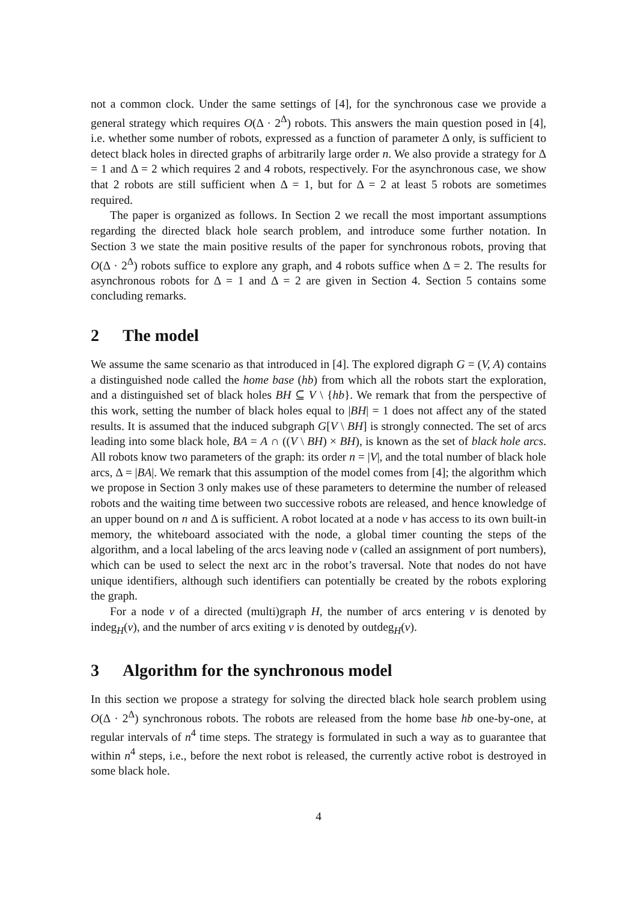not a common clock. Under the same settings of [4], for the synchronous case we provide a general strategy which requires O(Δ · 2<sup>Δ</sup>) robots. This answers the main question posed in [4], i.e. whether some number of robots, expressed as a function of parameter Δ only, is sufficient to detect black holes in directed graphs of arbitrarily large order n. We also provide a strategy for Δ = 1 and Δ = 2 which requires 2 and 4 robots, respectively. For the asynchronous case, we show that 2 robots are still sufficient when Δ = 1, but for Δ = 2 at least 5 robots are sometimes required.
The paper is organized as follows. In Section 2 we recall the most important assumptions regarding the directed black hole search problem, and introduce some further notation. In Section 3 we state the main positive results of the paper for synchronous robots, proving that O(Δ · 2<sup>Δ</sup>) robots suffice to explore any graph, and 4 robots suffice when Δ = 2. The results for asynchronous robots for Δ = 1 and Δ = 2 are given in Section 4. Section 5 contains some concluding remarks.
2 The model
We assume the same scenario as that introduced in [4]. The explored digraph G = (V, A) contains a distinguished node called the home base (hb) from which all the robots start the exploration, and a distinguished set of black holes BH ⊆ V \ {hb}. We remark that from the perspective of this work, setting the number of black holes equal to |BH| = 1 does not affect any of the stated results. It is assumed that the induced subgraph G[V \ BH] is strongly connected. The set of arcs leading into some black hole, BA = A ∩ ((V \ BH) × BH), is known as the set of black hole arcs. All robots know two parameters of the graph: its order n = |V|, and the total number of black hole arcs, Δ = |BA|. We remark that this assumption of the model comes from [4]; the algorithm which we propose in Section 3 only makes use of these parameters to determine the number of released robots and the waiting time between two successive robots are released, and hence knowledge of an upper bound on n and Δ is sufficient. A robot located at a node v has access to its own built-in memory, the whiteboard associated with the node, a global timer counting the steps of the algorithm, and a local labeling of the arcs leaving node v (called an assignment of port numbers), which can be used to select the next arc in the robot’s traversal. Note that nodes do not have unique identifiers, although such identifiers can potentially be created by the robots exploring the graph.
For a node v of a directed (multi)graph H, the number of arcs entering v is denoted by indeg<sub>H</sub>(v), and the number of arcs exiting v is denoted by outdeg<sub>H</sub>(v).
3 Algorithm for the synchronous model
In this section we propose a strategy for solving the directed black hole search problem using O(Δ · 2<sup>Δ</sup>) synchronous robots. The robots are released from the home base hb one-by-one, at regular intervals of n<sup>4</sup> time steps. The strategy is formulated in such a way as to guarantee that within n<sup>4</sup> steps, i.e., before the next robot is released, the currently active robot is destroyed in some black hole.
4